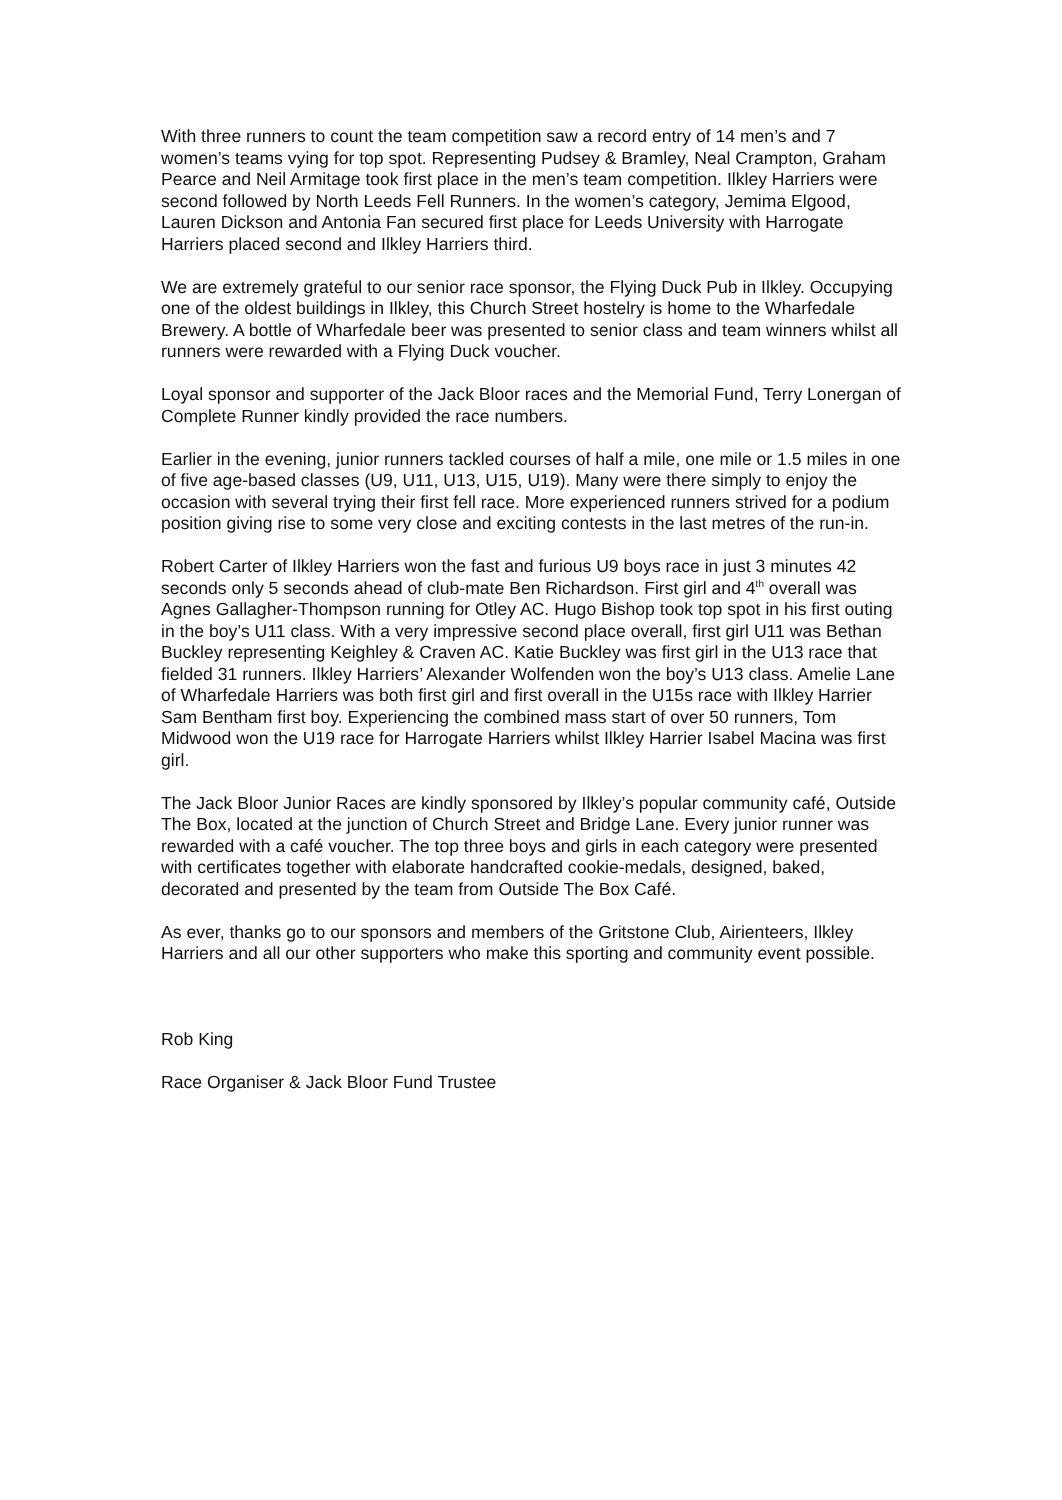With three runners to count the team competition saw a record entry of 14 men’s and 7 women’s teams vying for top spot. Representing Pudsey & Bramley, Neal Crampton, Graham Pearce and Neil Armitage took first place in the men’s team competition. Ilkley Harriers were second followed by North Leeds Fell Runners. In the women’s category, Jemima Elgood, Lauren Dickson and Antonia Fan secured first place for Leeds University with Harrogate Harriers placed second and Ilkley Harriers third.
We are extremely grateful to our senior race sponsor, the Flying Duck Pub in Ilkley. Occupying one of the oldest buildings in Ilkley, this Church Street hostelry is home to the Wharfedale Brewery. A bottle of Wharfedale beer was presented to senior class and team winners whilst all runners were rewarded with a Flying Duck voucher.
Loyal sponsor and supporter of the Jack Bloor races and the Memorial Fund, Terry Lonergan of Complete Runner kindly provided the race numbers.
Earlier in the evening, junior runners tackled courses of half a mile, one mile or 1.5 miles in one of five age-based classes (U9, U11, U13, U15, U19). Many were there simply to enjoy the occasion with several trying their first fell race. More experienced runners strived for a podium position giving rise to some very close and exciting contests in the last metres of the run-in.
Robert Carter of Ilkley Harriers won the fast and furious U9 boys race in just 3 minutes 42 seconds only 5 seconds ahead of club-mate Ben Richardson. First girl and 4<sup>th</sup> overall was Agnes Gallagher-Thompson running for Otley AC. Hugo Bishop took top spot in his first outing in the boy’s U11 class. With a very impressive second place overall, first girl U11 was Bethan Buckley representing Keighley & Craven AC. Katie Buckley was first girl in the U13 race that fielded 31 runners. Ilkley Harriers’ Alexander Wolfenden won the boy’s U13 class. Amelie Lane of Wharfedale Harriers was both first girl and first overall in the U15s race with Ilkley Harrier Sam Bentham first boy. Experiencing the combined mass start of over 50 runners, Tom Midwood won the U19 race for Harrogate Harriers whilst Ilkley Harrier Isabel Macina was first girl.
The Jack Bloor Junior Races are kindly sponsored by Ilkley’s popular community café, Outside The Box, located at the junction of Church Street and Bridge Lane. Every junior runner was rewarded with a café voucher. The top three boys and girls in each category were presented with certificates together with elaborate handcrafted cookie-medals, designed, baked, decorated and presented by the team from Outside The Box Café.
As ever, thanks go to our sponsors and members of the Gritstone Club, Airienteers, Ilkley Harriers and all our other supporters who make this sporting and community event possible.
Rob King
Race Organiser & Jack Bloor Fund Trustee